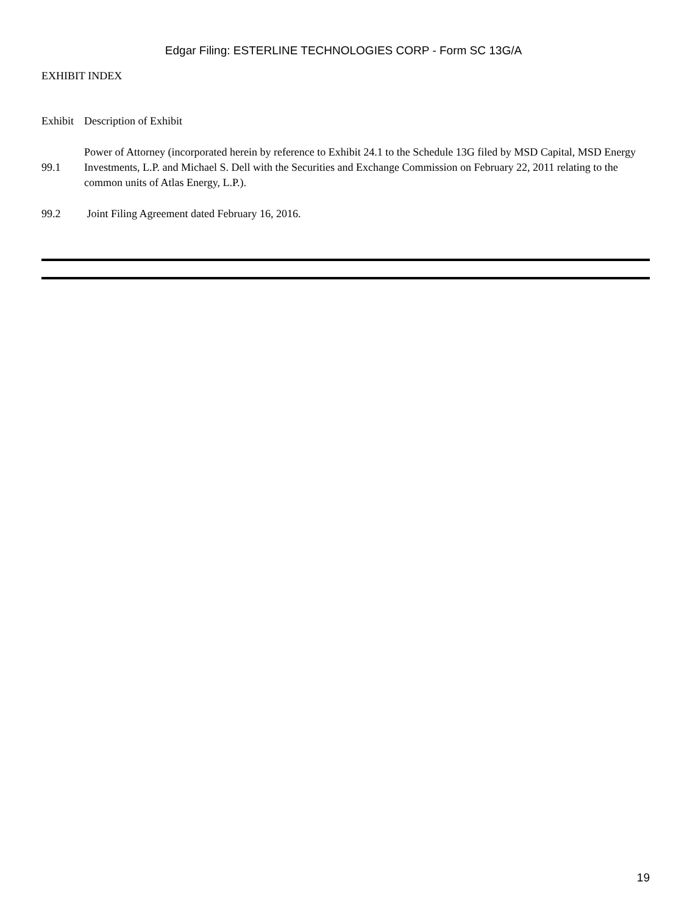Edgar Filing: ESTERLINE TECHNOLOGIES CORP - Form SC 13G/A
EXHIBIT INDEX
| Exhibit | Description of Exhibit |
| --- | --- |
| 99.1 | Power of Attorney (incorporated herein by reference to Exhibit 24.1 to the Schedule 13G filed by MSD Capital, MSD Energy Investments, L.P. and Michael S. Dell with the Securities and Exchange Commission on February 22, 2011 relating to the common units of Atlas Energy, L.P.). |
| 99.2 | Joint Filing Agreement dated February 16, 2016. |
19